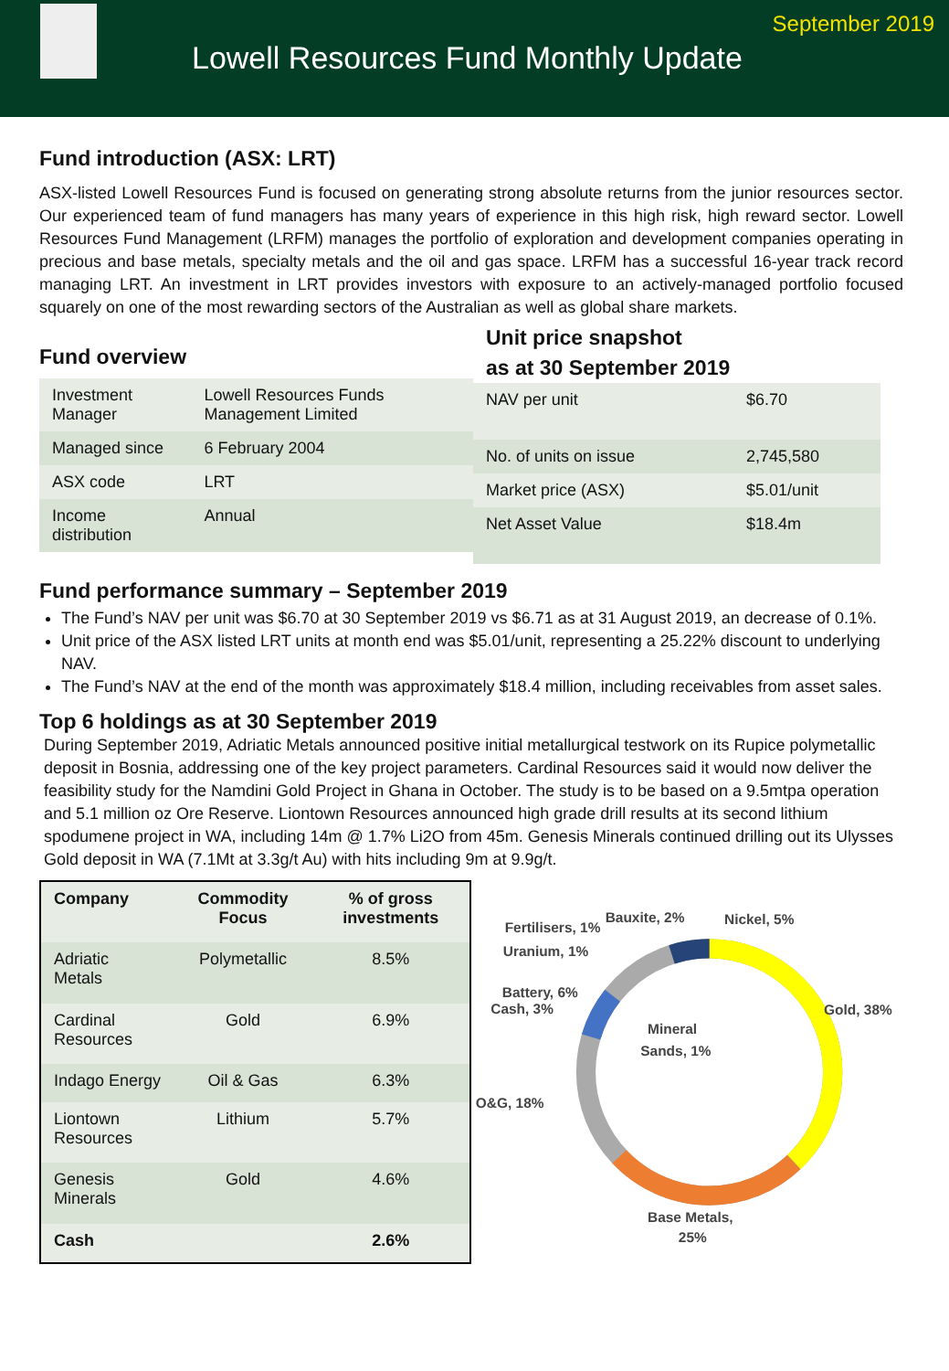Lowell Resources Fund Monthly Update
September 2019
Fund introduction (ASX: LRT)
ASX-listed Lowell Resources Fund is focused on generating strong absolute returns from the junior resources sector. Our experienced team of fund managers has many years of experience in this high risk, high reward sector. Lowell Resources Fund Management (LRFM) manages the portfolio of exploration and development companies operating in precious and base metals, specialty metals and the oil and gas space. LRFM has a successful 16-year track record managing LRT. An investment in LRT provides investors with exposure to an actively-managed portfolio focused squarely on one of the most rewarding sectors of the Australian as well as global share markets.
Fund overview
| Investment Manager | Lowell Resources Funds Management Limited |
| Managed since | 6 February 2004 |
| ASX code | LRT |
| Income distribution | Annual |
Unit price snapshot
as at 30 September 2019
| NAV per unit | $6.70 |
| No. of units on issue | 2,745,580 |
| Market price (ASX) | $5.01/unit |
| Net Asset Value | $18.4m |
Fund performance summary – September 2019
The Fund’s NAV per unit was $6.70 at 30 September 2019 vs $6.71 as at 31 August 2019, an decrease of 0.1%.
Unit price of the ASX listed LRT units at month end was $5.01/unit, representing a 25.22% discount to underlying NAV.
The Fund’s NAV at the end of the month was approximately $18.4 million, including receivables from asset sales.
Top 6 holdings as at 30 September 2019
During September 2019, Adriatic Metals announced positive initial metallurgical testwork on its Rupice polymetallic deposit in Bosnia, addressing one of the key project parameters. Cardinal Resources said it would now deliver the feasibility study for the Namdini Gold Project in Ghana in October. The study is to be based on a 9.5mtpa operation and 5.1 million oz Ore Reserve. Liontown Resources announced high grade drill results at its second lithium spodumene project in WA, including 14m @ 1.7% Li2O from 45m. Genesis Minerals continued drilling out its Ulysses Gold deposit in WA (7.1Mt at 3.3g/t Au) with hits including 9m at 9.9g/t.
| Company | Commodity Focus | % of gross investments |
| --- | --- | --- |
| Adriatic Metals | Polymetallic | 8.5% |
| Cardinal Resources | Gold | 6.9% |
| Indago Energy | Oil & Gas | 6.3% |
| Liontown Resources | Lithium | 5.7% |
| Genesis Minerals | Gold | 4.6% |
| Cash | | 2.6% |
Gold, 38%
Base Metals,
25%
O&G, 18%
Battery, 6%
Cash, 3%
Fertilisers, 1%
Uranium, 1%
Bauxite, 2%
Nickel, 5%
Mineral
Sands, 1%